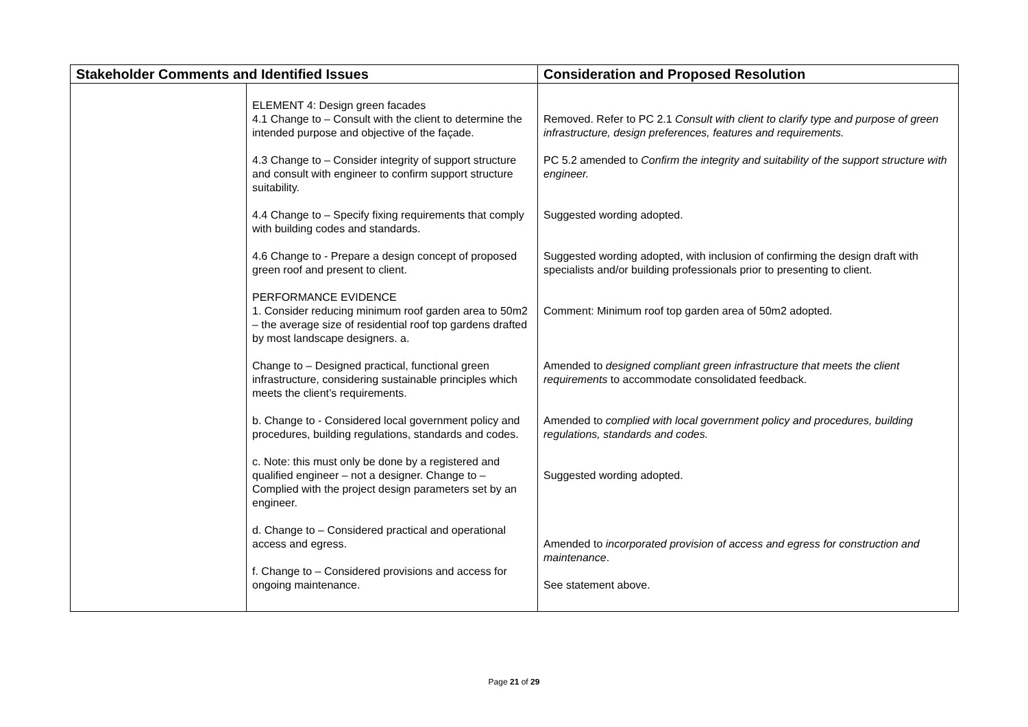| Stakeholder Comments and Identified Issues | | Consideration and Proposed Resolution |
| --- | --- | --- |
| | ELEMENT 4: Design green facades 4.1 Change to – Consult with the client to determine the intended purpose and objective of the façade. 4.3 Change to – Consider integrity of support structure and consult with engineer to confirm support structure suitability. 4.4 Change to – Specify fixing requirements that comply with building codes and standards. 4.6 Change to - Prepare a design concept of proposed green roof and present to client. PERFORMANCE EVIDENCE 1. Consider reducing minimum roof garden area to 50m2 – the average size of residential roof top gardens drafted by most landscape designers. a. Change to – Designed practical, functional green infrastructure, considering sustainable principles which meets the client’s requirements. b. Change to - Considered local government policy and procedures, building regulations, standards and codes. c. Note: this must only be done by a registered and qualified engineer – not a designer. Change to – Complied with the project design parameters set by an engineer. d. Change to – Considered practical and operational access and egress. f. Change to – Considered provisions and access for ongoing maintenance. | Removed. Refer to PC 2.1 Consult with client to clarify type and purpose of green infrastructure, design preferences, features and requirements. PC 5.2 amended to Confirm the integrity and suitability of the support structure with engineer. Suggested wording adopted. Suggested wording adopted, with inclusion of confirming the design draft with specialists and/or building professionals prior to presenting to client. Comment: Minimum roof top garden area of 50m2 adopted. Amended to designed compliant green infrastructure that meets the client requirements to accommodate consolidated feedback. Amended to complied with local government policy and procedures, building regulations, standards and codes. Suggested wording adopted. Amended to incorporated provision of access and egress for construction and maintenance . See statement above. |
Page 21 of 29